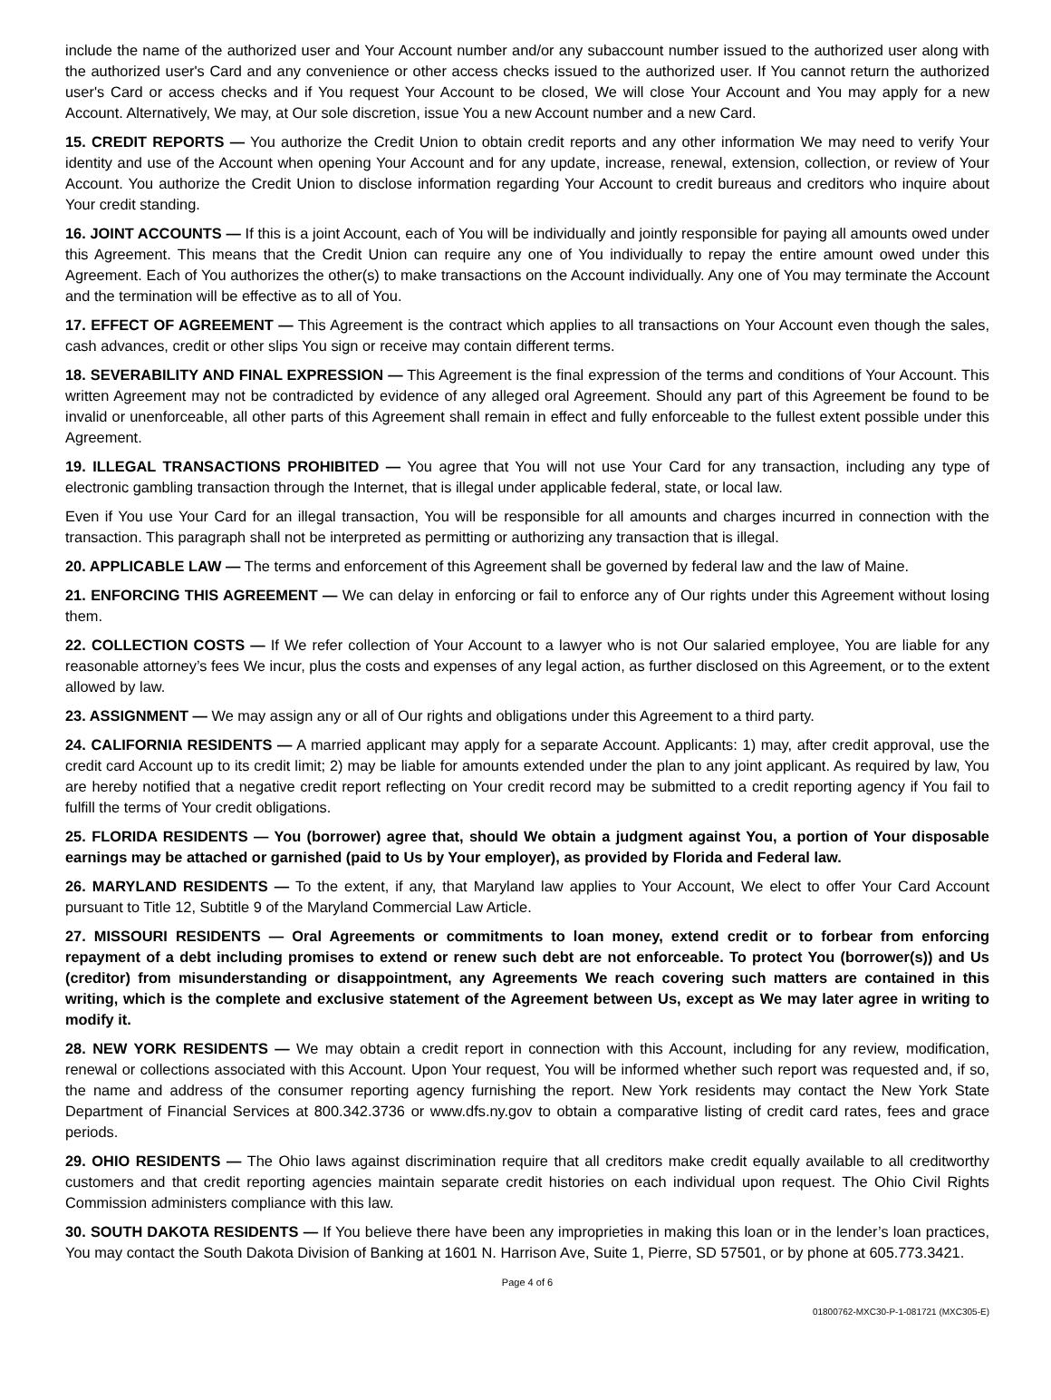include the name of the authorized user and Your Account number and/or any subaccount number issued to the authorized user along with the authorized user's Card and any convenience or other access checks issued to the authorized user. If You cannot return the authorized user's Card or access checks and if You request Your Account to be closed, We will close Your Account and You may apply for a new Account. Alternatively, We may, at Our sole discretion, issue You a new Account number and a new Card.
15. CREDIT REPORTS — You authorize the Credit Union to obtain credit reports and any other information We may need to verify Your identity and use of the Account when opening Your Account and for any update, increase, renewal, extension, collection, or review of Your Account. You authorize the Credit Union to disclose information regarding Your Account to credit bureaus and creditors who inquire about Your credit standing.
16. JOINT ACCOUNTS — If this is a joint Account, each of You will be individually and jointly responsible for paying all amounts owed under this Agreement. This means that the Credit Union can require any one of You individually to repay the entire amount owed under this Agreement. Each of You authorizes the other(s) to make transactions on the Account individually. Any one of You may terminate the Account and the termination will be effective as to all of You.
17. EFFECT OF AGREEMENT — This Agreement is the contract which applies to all transactions on Your Account even though the sales, cash advances, credit or other slips You sign or receive may contain different terms.
18. SEVERABILITY AND FINAL EXPRESSION — This Agreement is the final expression of the terms and conditions of Your Account. This written Agreement may not be contradicted by evidence of any alleged oral Agreement. Should any part of this Agreement be found to be invalid or unenforceable, all other parts of this Agreement shall remain in effect and fully enforceable to the fullest extent possible under this Agreement.
19. ILLEGAL TRANSACTIONS PROHIBITED — You agree that You will not use Your Card for any transaction, including any type of electronic gambling transaction through the Internet, that is illegal under applicable federal, state, or local law.
Even if You use Your Card for an illegal transaction, You will be responsible for all amounts and charges incurred in connection with the transaction. This paragraph shall not be interpreted as permitting or authorizing any transaction that is illegal.
20. APPLICABLE LAW — The terms and enforcement of this Agreement shall be governed by federal law and the law of Maine.
21. ENFORCING THIS AGREEMENT — We can delay in enforcing or fail to enforce any of Our rights under this Agreement without losing them.
22. COLLECTION COSTS — If We refer collection of Your Account to a lawyer who is not Our salaried employee, You are liable for any reasonable attorney’s fees We incur, plus the costs and expenses of any legal action, as further disclosed on this Agreement, or to the extent allowed by law.
23. ASSIGNMENT — We may assign any or all of Our rights and obligations under this Agreement to a third party.
24. CALIFORNIA RESIDENTS — A married applicant may apply for a separate Account. Applicants: 1) may, after credit approval, use the credit card Account up to its credit limit; 2) may be liable for amounts extended under the plan to any joint applicant. As required by law, You are hereby notified that a negative credit report reflecting on Your credit record may be submitted to a credit reporting agency if You fail to fulfill the terms of Your credit obligations.
25. FLORIDA RESIDENTS — You (borrower) agree that, should We obtain a judgment against You, a portion of Your disposable earnings may be attached or garnished (paid to Us by Your employer), as provided by Florida and Federal law.
26. MARYLAND RESIDENTS — To the extent, if any, that Maryland law applies to Your Account, We elect to offer Your Card Account pursuant to Title 12, Subtitle 9 of the Maryland Commercial Law Article.
27. MISSOURI RESIDENTS — Oral Agreements or commitments to loan money, extend credit or to forbear from enforcing repayment of a debt including promises to extend or renew such debt are not enforceable. To protect You (borrower(s)) and Us (creditor) from misunderstanding or disappointment, any Agreements We reach covering such matters are contained in this writing, which is the complete and exclusive statement of the Agreement between Us, except as We may later agree in writing to modify it.
28. NEW YORK RESIDENTS — We may obtain a credit report in connection with this Account, including for any review, modification, renewal or collections associated with this Account. Upon Your request, You will be informed whether such report was requested and, if so, the name and address of the consumer reporting agency furnishing the report. New York residents may contact the New York State Department of Financial Services at 800.342.3736 or www.dfs.ny.gov to obtain a comparative listing of credit card rates, fees and grace periods.
29. OHIO RESIDENTS — The Ohio laws against discrimination require that all creditors make credit equally available to all creditworthy customers and that credit reporting agencies maintain separate credit histories on each individual upon request. The Ohio Civil Rights Commission administers compliance with this law.
30. SOUTH DAKOTA RESIDENTS — If You believe there have been any improprieties in making this loan or in the lender’s loan practices, You may contact the South Dakota Division of Banking at 1601 N. Harrison Ave, Suite 1, Pierre, SD 57501, or by phone at 605.773.3421.
Page 4 of 6
01800762-MXC30-P-1-081721 (MXC305-E)